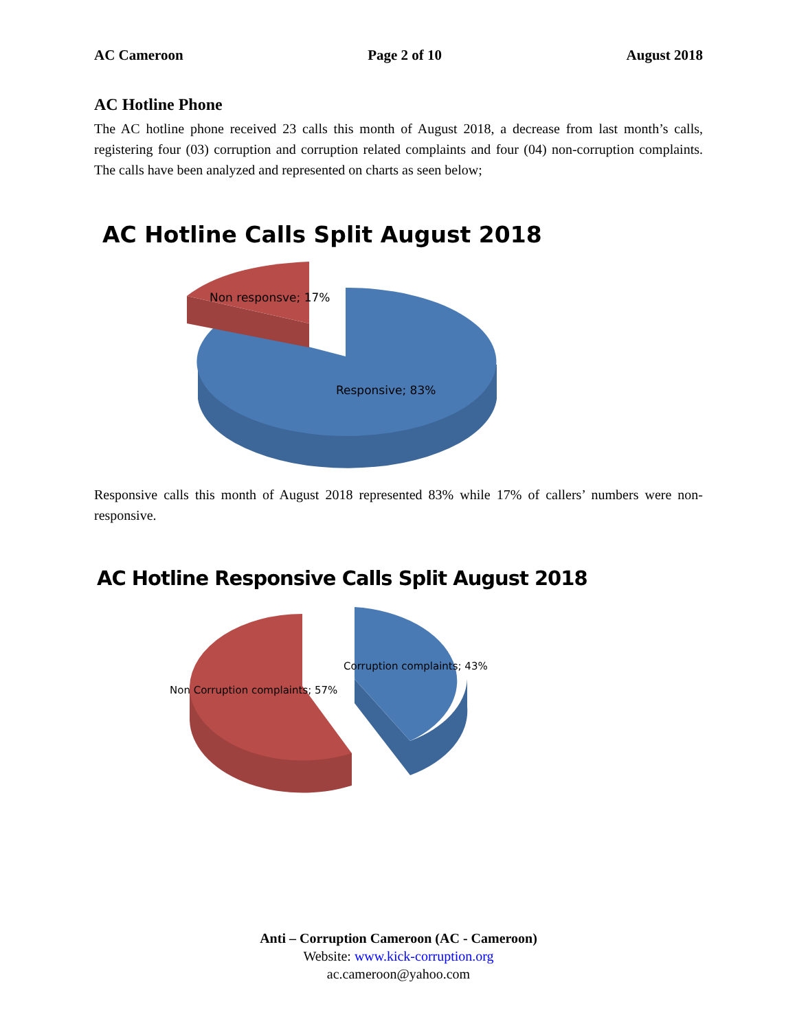AC Cameroon Page 2 of 10 August 2018
AC Hotline Phone
The AC hotline phone received 23 calls this month of August 2018, a decrease from last month’s calls, registering four (03) corruption and corruption related complaints and four (04) non-corruption complaints. The calls have been analyzed and represented on charts as seen below;
AC Hotline Calls Split August 2018
Non responsve; 17%
Responsive; 83%
Responsive calls this month of August 2018 represented 83% while 17% of callers’ numbers were non-responsive.
AC Hotline Responsive Calls Split August 2018
Corruption complaints; 43%
Non Corruption complaints; 57%
Anti – Corruption Cameroon (AC - Cameroon)
Website: www.kick-corruption.org
ac.cameroon@yahoo.com